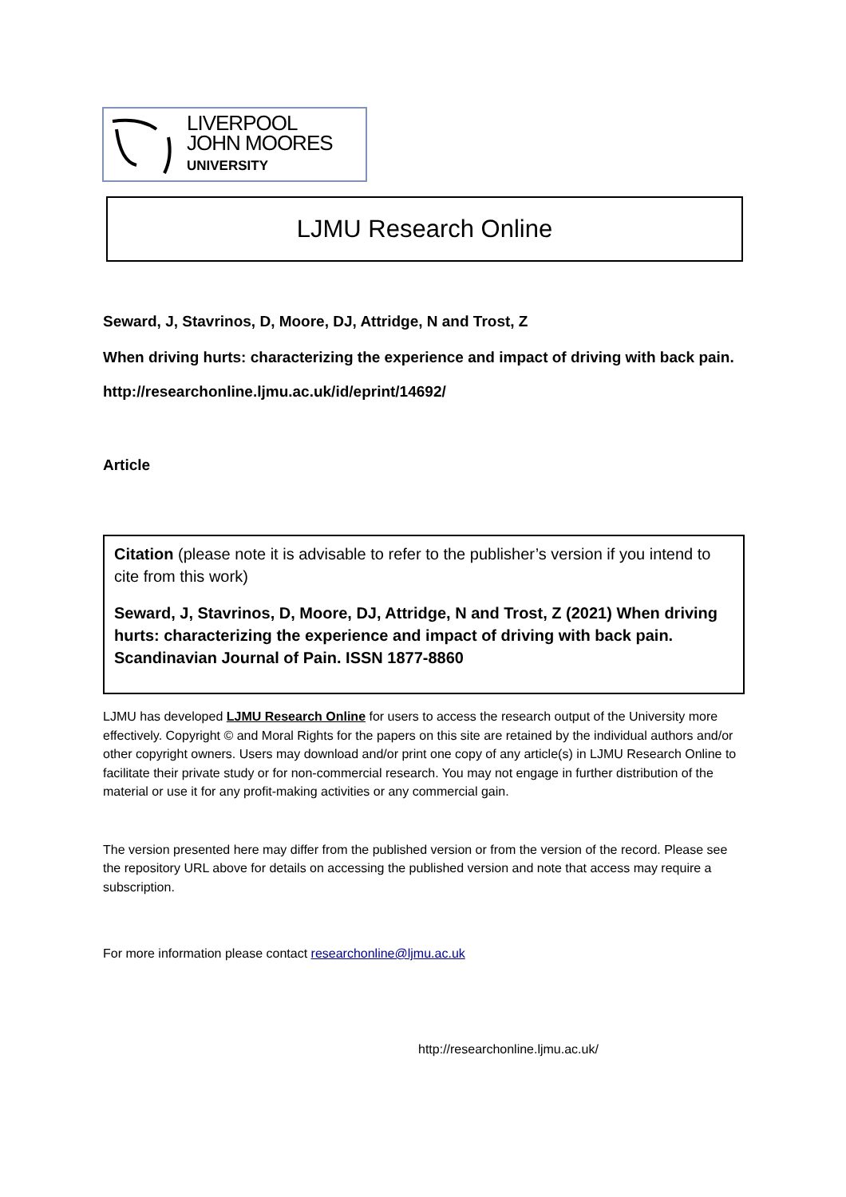LIVERPOOL
JOHN MOORES
UNIVERSITY
LJMU Research Online
Seward, J, Stavrinos, D, Moore, DJ, Attridge, N and Trost, Z
When driving hurts: characterizing the experience and impact of driving with back pain.
http://researchonline.ljmu.ac.uk/id/eprint/14692/
Article
Citation (please note it is advisable to refer to the publisher’s version if you intend to cite from this work)
Seward, J, Stavrinos, D, Moore, DJ, Attridge, N and Trost, Z (2021) When driving hurts: characterizing the experience and impact of driving with back pain. Scandinavian Journal of Pain. ISSN 1877-8860
LJMU has developed LJMU Research Online for users to access the research output of the University more effectively. Copyright © and Moral Rights for the papers on this site are retained by the individual authors and/or other copyright owners. Users may download and/or print one copy of any article(s) in LJMU Research Online to facilitate their private study or for non-commercial research. You may not engage in further distribution of the material or use it for any profit-making activities or any commercial gain.
The version presented here may differ from the published version or from the version of the record. Please see the repository URL above for details on accessing the published version and note that access may require a subscription.
For more information please contact researchonline@ljmu.ac.uk
http://researchonline.ljmu.ac.uk/